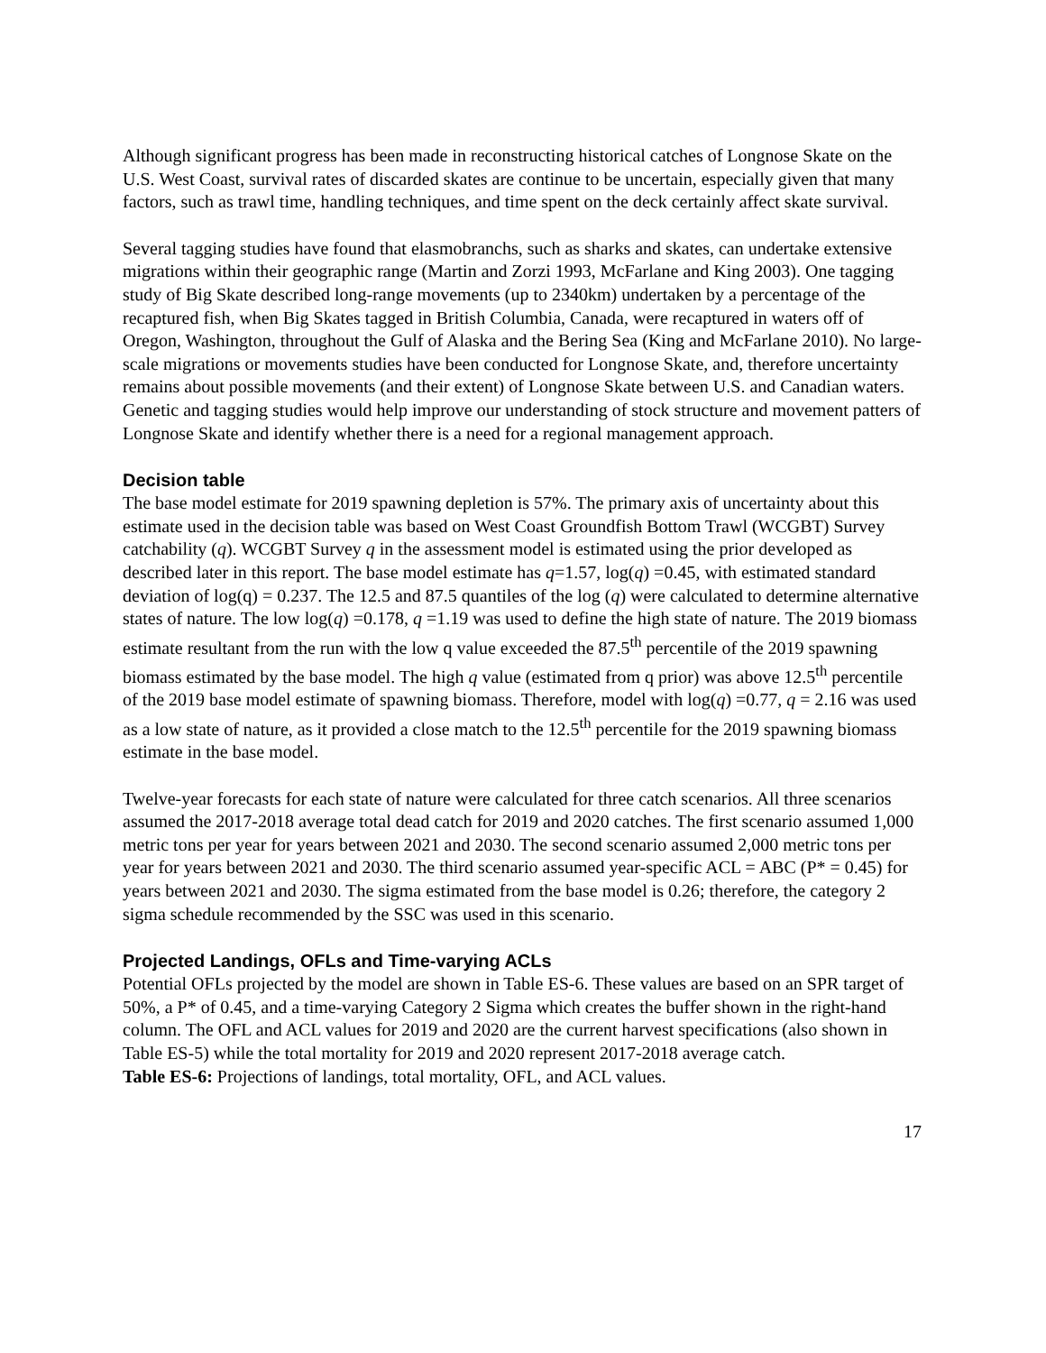Although significant progress has been made in reconstructing historical catches of Longnose Skate on the U.S. West Coast, survival rates of discarded skates are continue to be uncertain, especially given that many factors, such as trawl time, handling techniques, and time spent on the deck certainly affect skate survival.
Several tagging studies have found that elasmobranchs, such as sharks and skates, can undertake extensive migrations within their geographic range (Martin and Zorzi 1993, McFarlane and King 2003). One tagging study of Big Skate described long-range movements (up to 2340km) undertaken by a percentage of the recaptured fish, when Big Skates tagged in British Columbia, Canada, were recaptured in waters off of Oregon, Washington, throughout the Gulf of Alaska and the Bering Sea (King and McFarlane 2010). No large-scale migrations or movements studies have been conducted for Longnose Skate, and, therefore uncertainty remains about possible movements (and their extent) of Longnose Skate between U.S. and Canadian waters. Genetic and tagging studies would help improve our understanding of stock structure and movement patters of Longnose Skate and identify whether there is a need for a regional management approach.
Decision table
The base model estimate for 2019 spawning depletion is 57%. The primary axis of uncertainty about this estimate used in the decision table was based on West Coast Groundfish Bottom Trawl (WCGBT) Survey catchability (q). WCGBT Survey q in the assessment model is estimated using the prior developed as described later in this report. The base model estimate has q=1.57, log(q) =0.45, with estimated standard deviation of log(q) = 0.237. The 12.5 and 87.5 quantiles of the log (q) were calculated to determine alternative states of nature. The low log(q) =0.178, q =1.19 was used to define the high state of nature. The 2019 biomass estimate resultant from the run with the low q value exceeded the 87.5<sup>th</sup> percentile of the 2019 spawning biomass estimated by the base model. The high q value (estimated from q prior) was above 12.5<sup>th</sup> percentile of the 2019 base model estimate of spawning biomass. Therefore, model with log(q) =0.77, q = 2.16 was used as a low state of nature, as it provided a close match to the 12.5<sup>th</sup> percentile for the 2019 spawning biomass estimate in the base model.
Twelve-year forecasts for each state of nature were calculated for three catch scenarios. All three scenarios assumed the 2017-2018 average total dead catch for 2019 and 2020 catches. The first scenario assumed 1,000 metric tons per year for years between 2021 and 2030. The second scenario assumed 2,000 metric tons per year for years between 2021 and 2030. The third scenario assumed year-specific ACL = ABC (P* = 0.45) for years between 2021 and 2030. The sigma estimated from the base model is 0.26; therefore, the category 2 sigma schedule recommended by the SSC was used in this scenario.
Projected Landings, OFLs and Time-varying ACLs
Potential OFLs projected by the model are shown in Table ES-6. These values are based on an SPR target of 50%, a P* of 0.45, and a time-varying Category 2 Sigma which creates the buffer shown in the right-hand column. The OFL and ACL values for 2019 and 2020 are the current harvest specifications (also shown in Table ES-5) while the total mortality for 2019 and 2020 represent 2017-2018 average catch.
Table ES-6: Projections of landings, total mortality, OFL, and ACL values.
17